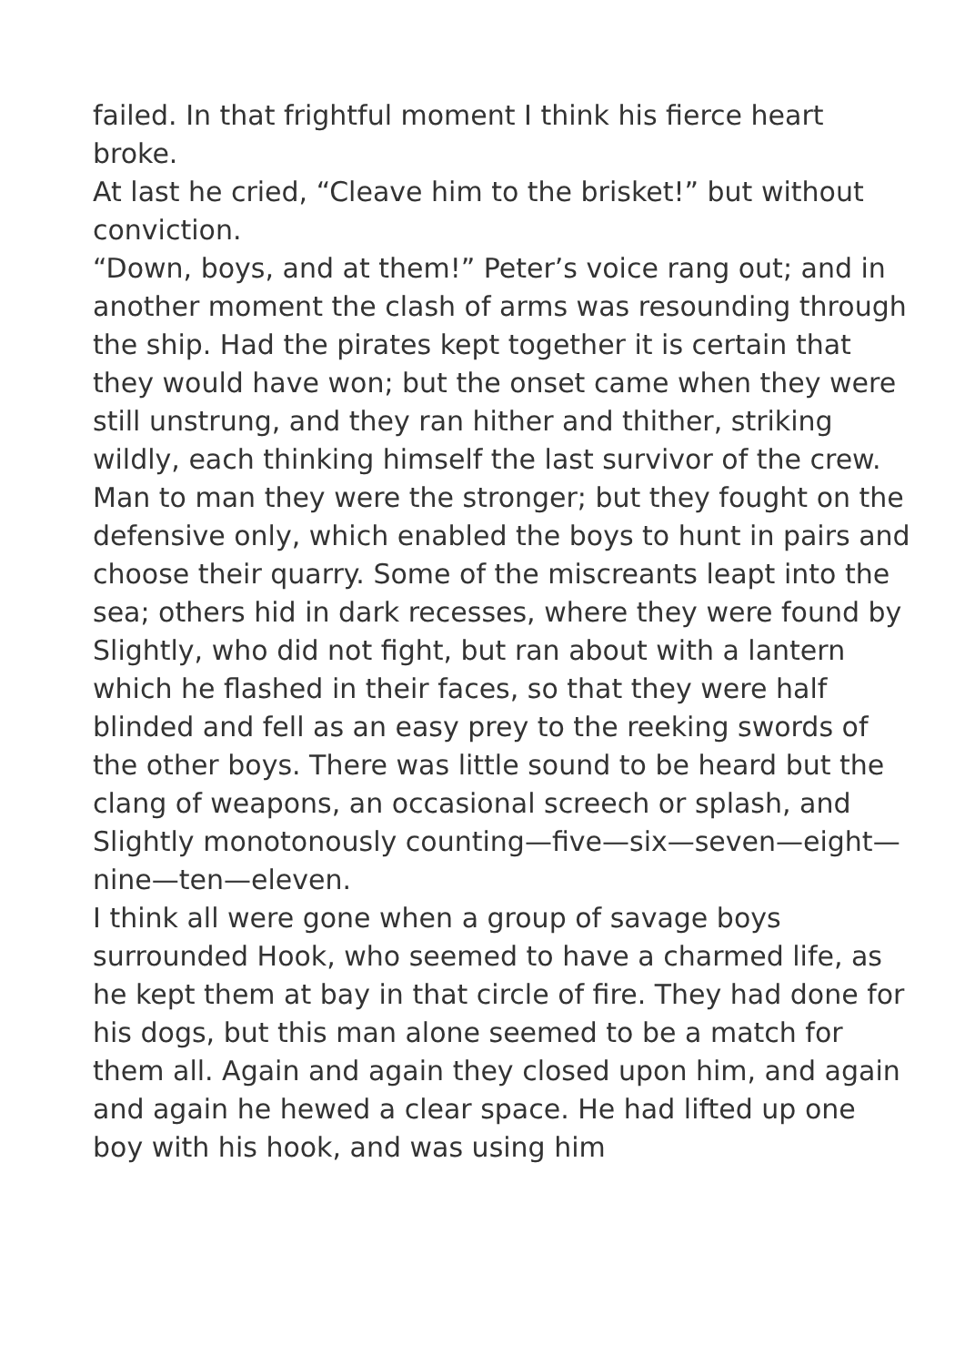failed. In that frightful moment I think his fierce heart broke.
At last he cried, “Cleave him to the brisket!” but without conviction.
“Down, boys, and at them!” Peter’s voice rang out; and in another moment the clash of arms was resounding through the ship. Had the pirates kept together it is certain that they would have won; but the onset came when they were still unstrung, and they ran hither and thither, striking wildly, each thinking himself the last survivor of the crew. Man to man they were the stronger; but they fought on the defensive only, which enabled the boys to hunt in pairs and choose their quarry. Some of the miscreants leapt into the sea; others hid in dark recesses, where they were found by Slightly, who did not fight, but ran about with a lantern which he flashed in their faces, so that they were half blinded and fell as an easy prey to the reeking swords of the other boys. There was little sound to be heard but the clang of weapons, an occasional screech or splash, and Slightly monotonously counting—five—six—seven—eight—nine—ten—eleven.
I think all were gone when a group of savage boys surrounded Hook, who seemed to have a charmed life, as he kept them at bay in that circle of fire. They had done for his dogs, but this man alone seemed to be a match for them all. Again and again they closed upon him, and again and again he hewed a clear space. He had lifted up one boy with his hook, and was using him